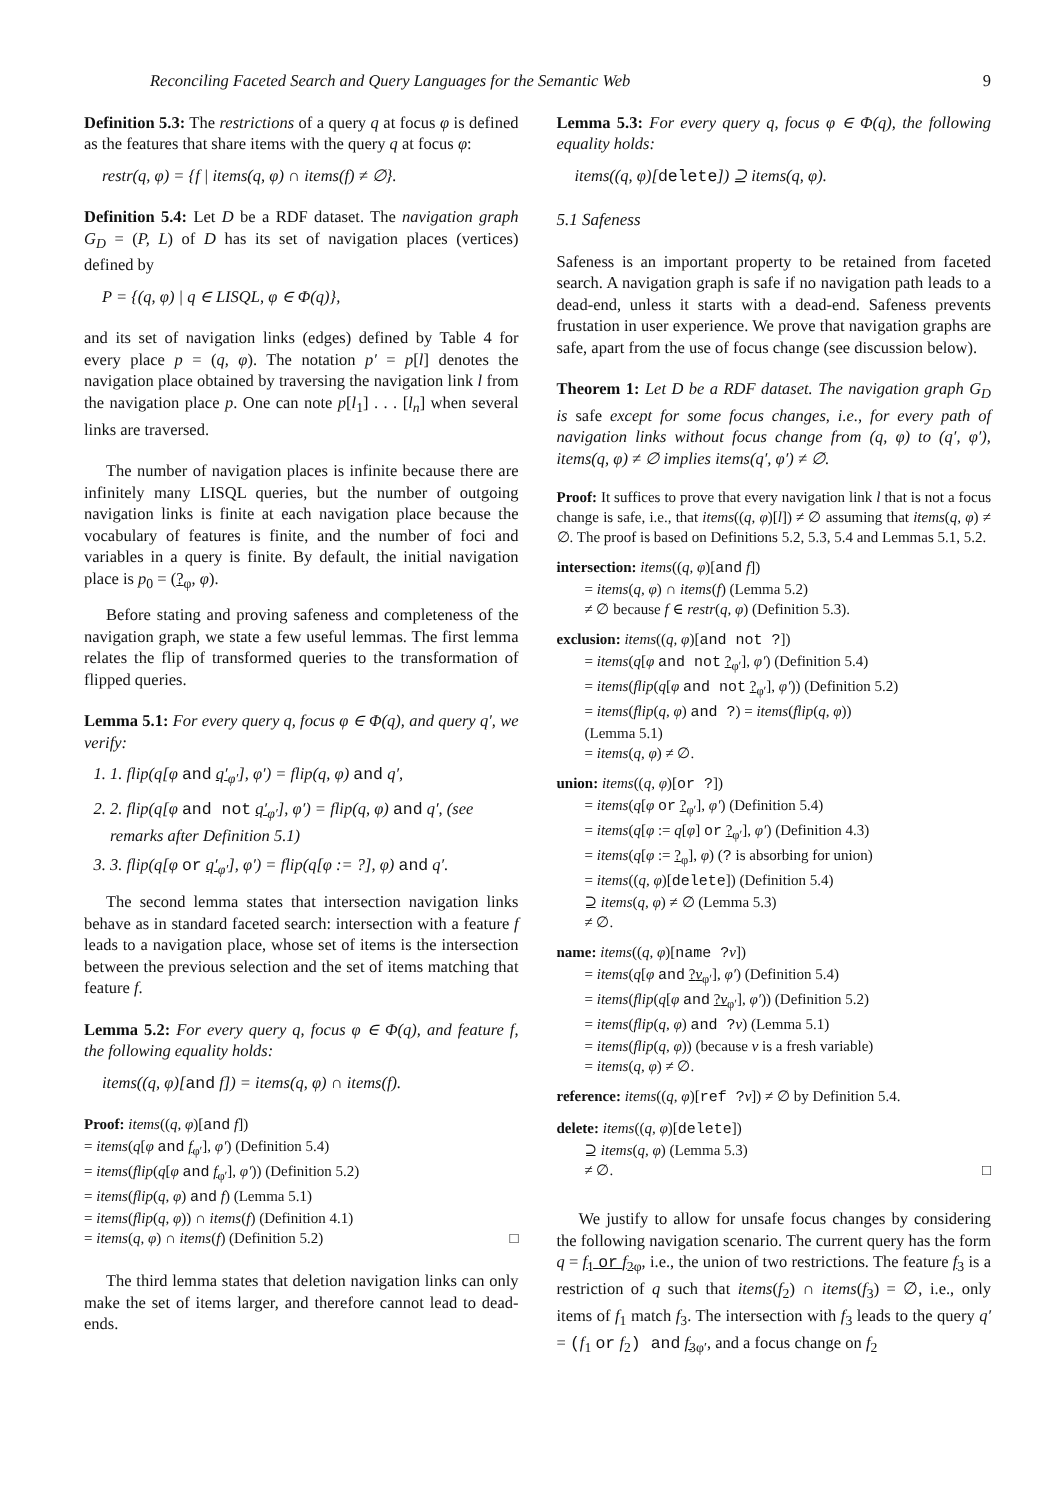Reconciling Faceted Search and Query Languages for the Semantic Web 9
Definition 5.3: The restrictions of a query q at focus φ is defined as the features that share items with the query q at focus φ:
restr(q, φ) = {f | items(q, φ) ∩ items(f) ≠ ∅}.
Definition 5.4: Let D be a RDF dataset. The navigation graph G<sub>D</sub> = (P, L) of D has its set of navigation places (vertices) defined by
P = {(q, φ) | q ∈ LISQL, φ ∈ Φ(q)},
and its set of navigation links (edges) defined by Table 4 for every place p = (q, φ). The notation p′ = p[l] denotes the navigation place obtained by traversing the navigation link l from the navigation place p. One can note p[l<sub>1</sub>] . . . [l<sub>n</sub>] when several links are traversed.
The number of navigation places is infinite because there are infinitely many LISQL queries, but the number of outgoing navigation links is finite at each navigation place because the vocabulary of features is finite, and the number of foci and variables in a query is finite. By default, the initial navigation place is p<sub>0</sub> = (?<sub>φ</sub>, φ).
Before stating and proving safeness and completeness of the navigation graph, we state a few useful lemmas. The first lemma relates the flip of transformed queries to the transformation of flipped queries.
Lemma 5.1: For every query q, focus φ ∈ Φ(q), and query q′, we verify:
1. 1. flip(q[φ and q′<sub>φ′</sub>], φ′) = flip(q, φ) and q′,
2. 2. flip(q[φ and not q′<sub>φ′</sub>], φ′) = flip(q, φ) and q′, (see remarks after Definition 5.1)
3. 3. flip(q[φ or q′<sub>φ′</sub>], φ′) = flip(q[φ := ?], φ) and q′.
The second lemma states that intersection navigation links behave as in standard faceted search: intersection with a feature f leads to a navigation place, whose set of items is the intersection between the previous selection and the set of items matching that feature f.
Lemma 5.2: For every query q, focus φ ∈ Φ(q), and feature f, the following equality holds:
items((q, φ)[and f]) = items(q, φ) ∩ items(f).
Proof: items((q, φ)[and f])
= items(q[φ and f<sub>φ′</sub>], φ′) (Definition 5.4)
= items(flip(q[φ and f<sub>φ′</sub>], φ′)) (Definition 5.2)
= items(flip(q, φ) and f) (Lemma 5.1)
= items(flip(q, φ)) ∩ items(f) (Definition 4.1)
= items(q, φ) ∩ items(f) (Definition 5.2) □
The third lemma states that deletion navigation links can only make the set of items larger, and therefore cannot lead to dead-ends.
Lemma 5.3: For every query q, focus φ ∈ Φ(q), the following equality holds:
items((q, φ)[delete]) ⊇ items(q, φ).
5.1 Safeness
Safeness is an important property to be retained from faceted search. A navigation graph is safe if no navigation path leads to a dead-end, unless it starts with a dead-end. Safeness prevents frustation in user experience. We prove that navigation graphs are safe, apart from the use of focus change (see discussion below).
Theorem 1: Let D be a RDF dataset. The navigation graph G<sub>D</sub> is safe except for some focus changes, i.e., for every path of navigation links without focus change from (q, φ) to (q′, φ′), items(q, φ) ≠ ∅ implies items(q′, φ′) ≠ ∅.
Proof: It suffices to prove that every navigation link l that is not a focus change is safe, i.e., that items((q, φ)[l]) ≠ ∅ assuming that items(q, φ) ≠ ∅. The proof is based on Definitions 5.2, 5.3, 5.4 and Lemmas 5.1, 5.2.
intersection: items((q, φ)[and f])
= items(q, φ) ∩ items(f) (Lemma 5.2)
≠ ∅ because f ∈ restr(q, φ) (Definition 5.3).
exclusion: items((q, φ)[and not ?])
= items(q[φ and not ?<sub>φ′</sub>], φ′) (Definition 5.4)
= items(flip(q[φ and not ?<sub>φ′</sub>], φ′)) (Definition 5.2)
= items(flip(q, φ) and ?) = items(flip(q, φ))
(Lemma 5.1)
= items(q, φ) ≠ ∅.
union: items((q, φ)[or ?])
= items(q[φ or ?<sub>φ′</sub>], φ′) (Definition 5.4)
= items(q[φ := q[φ] or ?<sub>φ′</sub>], φ′) (Definition 4.3)
= items(q[φ := ?<sub>φ</sub>], φ) (? is absorbing for union)
= items((q, φ)[delete]) (Definition 5.4)
⊇ items(q, φ) ≠ ∅ (Lemma 5.3)
≠ ∅.
name: items((q, φ)[name ?v])
= items(q[φ and ?v<sub>φ′</sub>], φ′) (Definition 5.4)
= items(flip(q[φ and ?v<sub>φ′</sub>], φ′)) (Definition 5.2)
= items(flip(q, φ) and ?v) (Lemma 5.1)
= items(flip(q, φ)) (because v is a fresh variable)
= items(q, φ) ≠ ∅.
reference: items((q, φ)[ref ?v]) ≠ ∅ by Definition 5.4.
delete: items((q, φ)[delete])
⊇ items(q, φ) (Lemma 5.3)
≠ ∅. □
We justify to allow for unsafe focus changes by considering the following navigation scenario. The current query has the form q = f<sub>1</sub> or f<sub>2</sub><sub>φ</sub>, i.e., the union of two restrictions. The feature f<sub>3</sub> is a restriction of q such that items(f<sub>2</sub>) ∩ items(f<sub>3</sub>) = ∅, i.e., only items of f<sub>1</sub> match f<sub>3</sub>. The intersection with f<sub>3</sub> leads to the query q′ = (f<sub>1</sub> or f<sub>2</sub>) and f<sub>3</sub><sub>φ′</sub>, and a focus change on f<sub>2</sub>